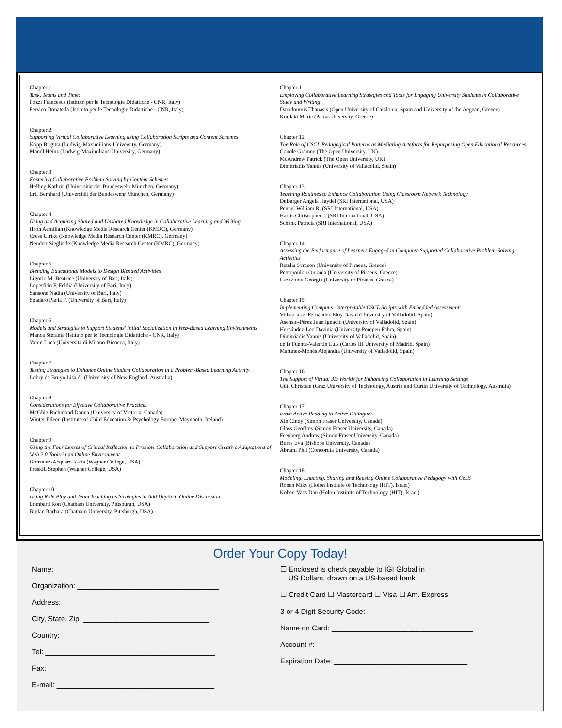Chapter 1
Task, Teams and Time:
Pozzi Francesca (Istituto per le Tecnologie Didattiche - CNR, Italy)
Persico Donatella (Istituto per le Tecnologie Didattiche - CNR, Italy)
Chapter 2
Supporting Virtual Collaborative Learning using Collaboration Scripts and Content Schemes
Kopp Birgitta (Ludwig-Maximilians-University, Germany)
Mandl Heinz (Ludwig-Maximilians-University, Germany)
Chapter 3
Fostering Collaborative Problem Solving by Content Schemes
Helling Kathrin (Universität der Bundeswehr München, Germany)
Ertl Bernhard (Universität der Bundeswehr München, Germany)
Chapter 4
Using and Acquiring Shared and Unshared Knowledge in Collaborative Learning and Writing
Hron Aemilian (Knowledge Media Research Center (KMRC), Germany)
Cress Ulrike (Knowledge Media Research Center (KMRC), Germany)
Neudert Sieglinde (Knowledge Media Research Center (KMRC), Germany)
Chapter 5
Blending Educational Models to Design Blended Activities
Ligorio M. Beatrice (University of Bari, Italy)
Loperfido F. Feldia (University of Bari, Italy)
Sansone Nadia (University of Bari, Italy)
Spadaro Paola F. (University of Bari, Italy)
Chapter 6
Models and Strategies to Support Students' Initial Socialization in Web-Based Learning Environments
Manca Stefania (Istituto per le Tecnologie Didattiche - CNR, Italy)
Vanin Luca (Università di Milano-Bicocca, Italy)
Chapter 7
Testing Strategies to Enhance Online Student Collaboration in a Problem-Based Learning Activity
Lobry de Bruyn Lisa A. (University of New England, Australia)
Chapter 8
Considerations for Effective Collaborative Practice:
McGhie-Richmond Donna (University of Victoria, Canada)
Winter Eileen (Institute of Child Education & Psychology Europe, Maynooth, Ireland)
Chapter 9
Using the Four Lenses of Critical Reflection to Promote Collaboration and Support Creative Adaptations of Web 2.0 Tools in an Online Environment
González-Acquaro Katia (Wagner College, USA)
Preskill Stephen (Wagner College, USA)
Chapter 10
Using Role Play and Team Teaching as Strategies to Add Depth to Online Discussion
Lombard Ron (Chatham University, Pittsburgh, USA)
Biglan Barbara (Chatham University, Pittsburgh, USA)
Chapter 11
Employing Collaborative Learning Strategies and Tools for Engaging University Students in Collaborative Study and Writing
Daradoumis Thanasis (Open University of Catalonia, Spain and University of the Aegean, Greece)
Kordaki Maria (Patras Unversity, Greece)
Chapter 12
The Role of CSCL Pedagogical Patterns as Mediating Artefacts for Repurposing Open Educational Resources
Conole Gráinne (The Open University, UK)
McAndrew Patrick (The Open University, UK)
Dimitriadis Yannis (University of Valladolid, Spain)
Chapter 13
Teaching Routines to Enhance Collaboration Using Classroom Network Technology
DeBarger Angela Haydel (SRI International, USA)
Penuel William R. (SRI International, USA)
Harris Christopher J. (SRI International, USA)
Schank Patricia (SRI International, USA)
Chapter 14
Assessing the Performance of Learners Engaged in Computer-Supported Collaborative Problem-Solving Activities
Retalis Symeon (University of Piraeus, Greece)
Petropoulou Ourania (University of Piraeus, Greece)
Lazakidou Georgia (University of Piraeus, Greece)
Chapter 15
Implementing Computer-Interpretable CSCL Scripts with Embedded Assessment:
Villasclaras-Fernández Eloy David (University of Valladolid, Spain)
Asensio-Pérez Juan Ignacio (University of Valladolid, Spain)
Hernández-Leo Davinia (University Pompeu Fabra, Spain)
Dimitriadis Yannis (University of Valladolid, Spain)
de la Fuente-Valentín Luis (Carlos III University of Madrid, Spain)
Martínez-Monés Alejandra (University of Valladolid, Spain)
Chapter 16
The Support of Virtual 3D Worlds for Enhancing Collaboration in Learning Settings
Gütl Christian (Graz University of Technology, Austria and Curtin University of Technology, Australia)
Chapter 17
From Active Reading to Active Dialogue:
Xin Cindy (Simon Fraser University, Canada)
Glass Geoffrey (Simon Fraser University, Canada)
Feenberg Andrew (Simon Fraser University, Canada)
Bures Eva (Bishops University, Canada)
Abrami Phil (Concordia University, Canada)
Chapter 18
Modeling, Enacting, Sharing and Reusing Online Collaborative Pedagogy with CeLS
Ronen Miky (Holon Institute of Technology (HIT), Israel)
Kohen-Vacs Dan (Holon Institute of Technology (HIT), Israel)
Order Your Copy Today!
Name: ________________________________________
Organization: ___________________________________
Address: ______________________________________
City, State, Zip: _______________________________
Country: ______________________________________
Tel: __________________________________________
Fax: __________________________________________
E-mail: _______________________________________
☐ Enclosed is check payable to IGI Global in
US Dollars, drawn on a US-based bank
☐ Credit Card ☐ Mastercard ☐ Visa ☐ Am. Express
3 or 4 Digit Security Code: __________________________
Name on Card: ___________________________________
Account #: ______________________________________
Expiration Date: _________________________________